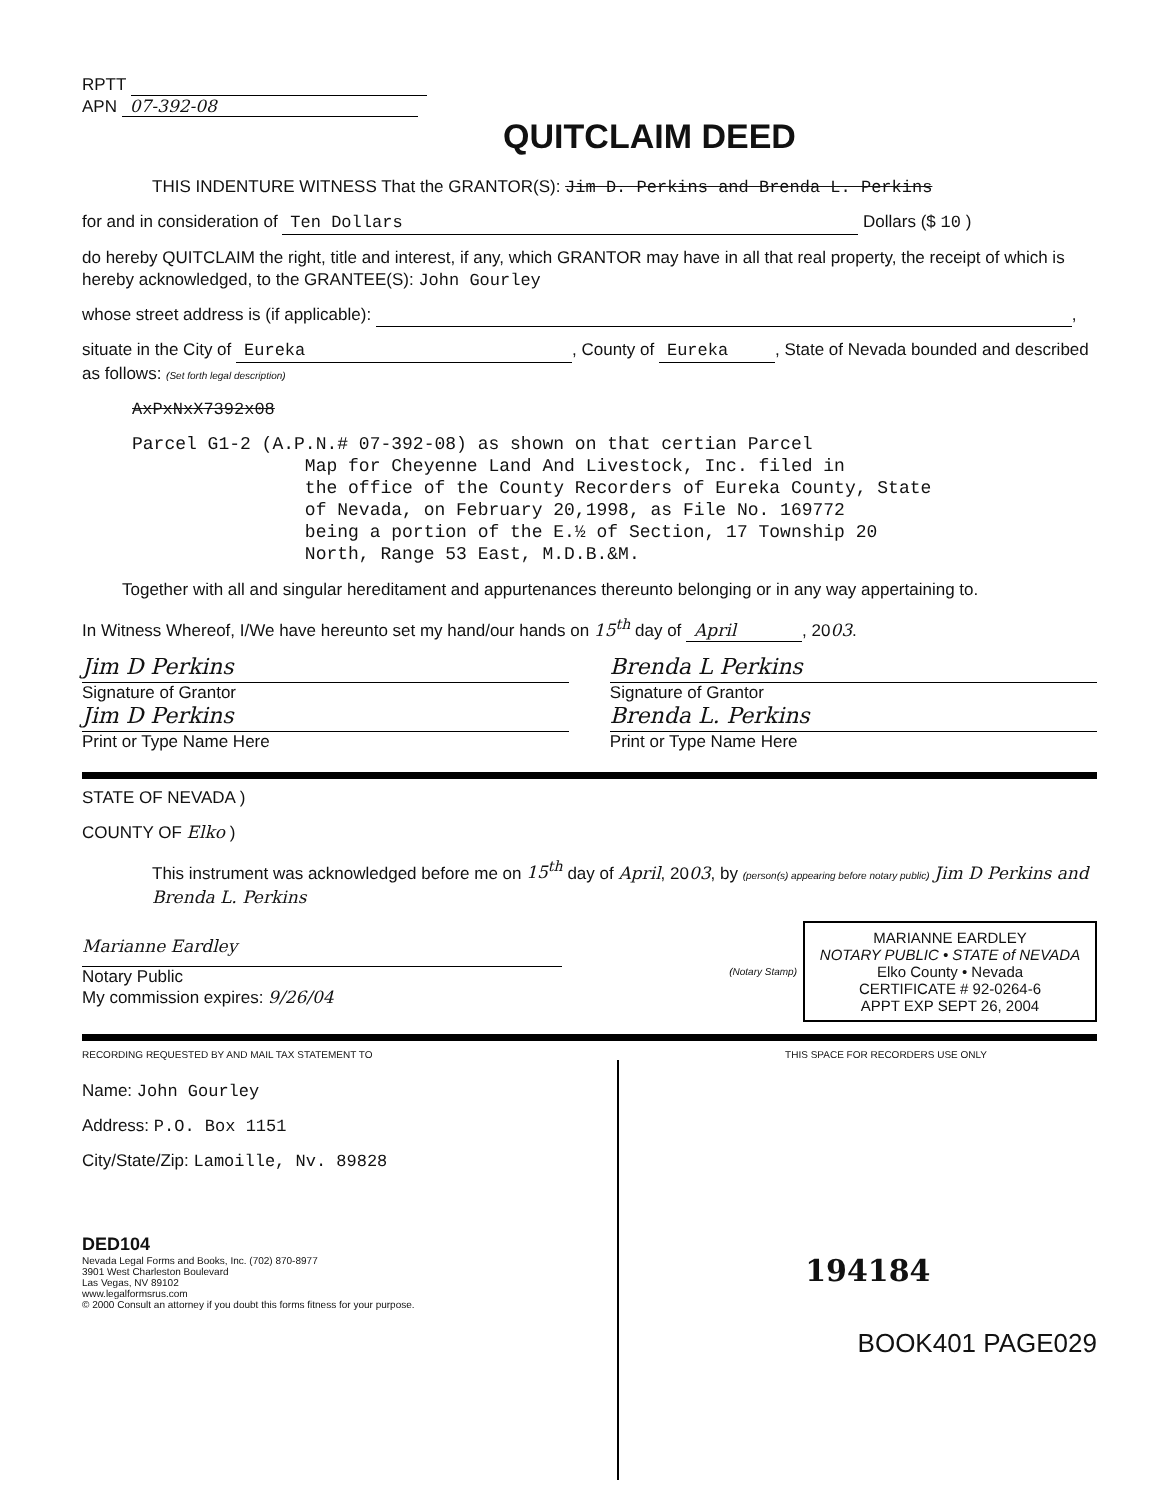RPTT
APN 07-392-08
QUITCLAIM DEED
THIS INDENTURE WITNESS That the GRANTOR(S): Jim D. Perkins and Brenda L. Perkins
for and in consideration of Ten Dollars Dollars ($ 10 )
do hereby QUITCLAIM the right, title and interest, if any, which GRANTOR may have in all that real property, the receipt of which is hereby acknowledged, to the GRANTEE(S): John Gourley
whose street address is (if applicable): ,
situate in the City of Eureka, County of Eureka, State of Nevada bounded and described as follows: (Set forth legal description)
AxPxNxX7392x08
Parcel G1-2 (A.P.N.# 07-392-08) as shown on that certian Parcel Map for Cheyenne Land And Livestock, Inc. filed in the office of the County Recorders of Eureka County, State of Nevada, on February 20,1998, as File No. 169772 being a portion of the E.½ of Section, 17 Township 20 North, Range 53 East, M.D.B.&M.
Together with all and singular hereditament and appurtenances thereunto belonging or in any way appertaining to.
In Witness Whereof, I/We have hereunto set my hand/our hands on 15<sup>th</sup> day of April, 2003.
Jim D Perkins
Signature of Grantor
Jim D Perkins
Print or Type Name Here
Brenda L Perkins
Signature of Grantor
Brenda L. Perkins
Print or Type Name Here
STATE OF NEVADA )
COUNTY OF Elko )
This instrument was acknowledged before me on 15<sup>th</sup> day of April, 2003, by (person(s) appearing before notary public) Jim D Perkins and Brenda L. Perkins
Marianne Eardley
Notary Public
My commission expires: 9/26/04
(Notary Stamp)
MARIANNE EARDLEY
NOTARY PUBLIC • STATE of NEVADA
Elko County • Nevada
CERTIFICATE # 92-0264-6
APPT EXP SEPT 26, 2004
RECORDING REQUESTED BY AND MAIL TAX STATEMENT TO THIS SPACE FOR RECORDERS USE ONLY
Name: John Gourley
Address: P.O. Box 1151
City/State/Zip: Lamoille, Nv. 89828
DED104
Nevada Legal Forms and Books, Inc. (702) 870-8977
3901 West Charleston Boulevard
Las Vegas, NV 89102
www.legalformsrus.com
© 2000 Consult an attorney if you doubt this forms fitness for your purpose.
194184
BOOK401 PAGE029